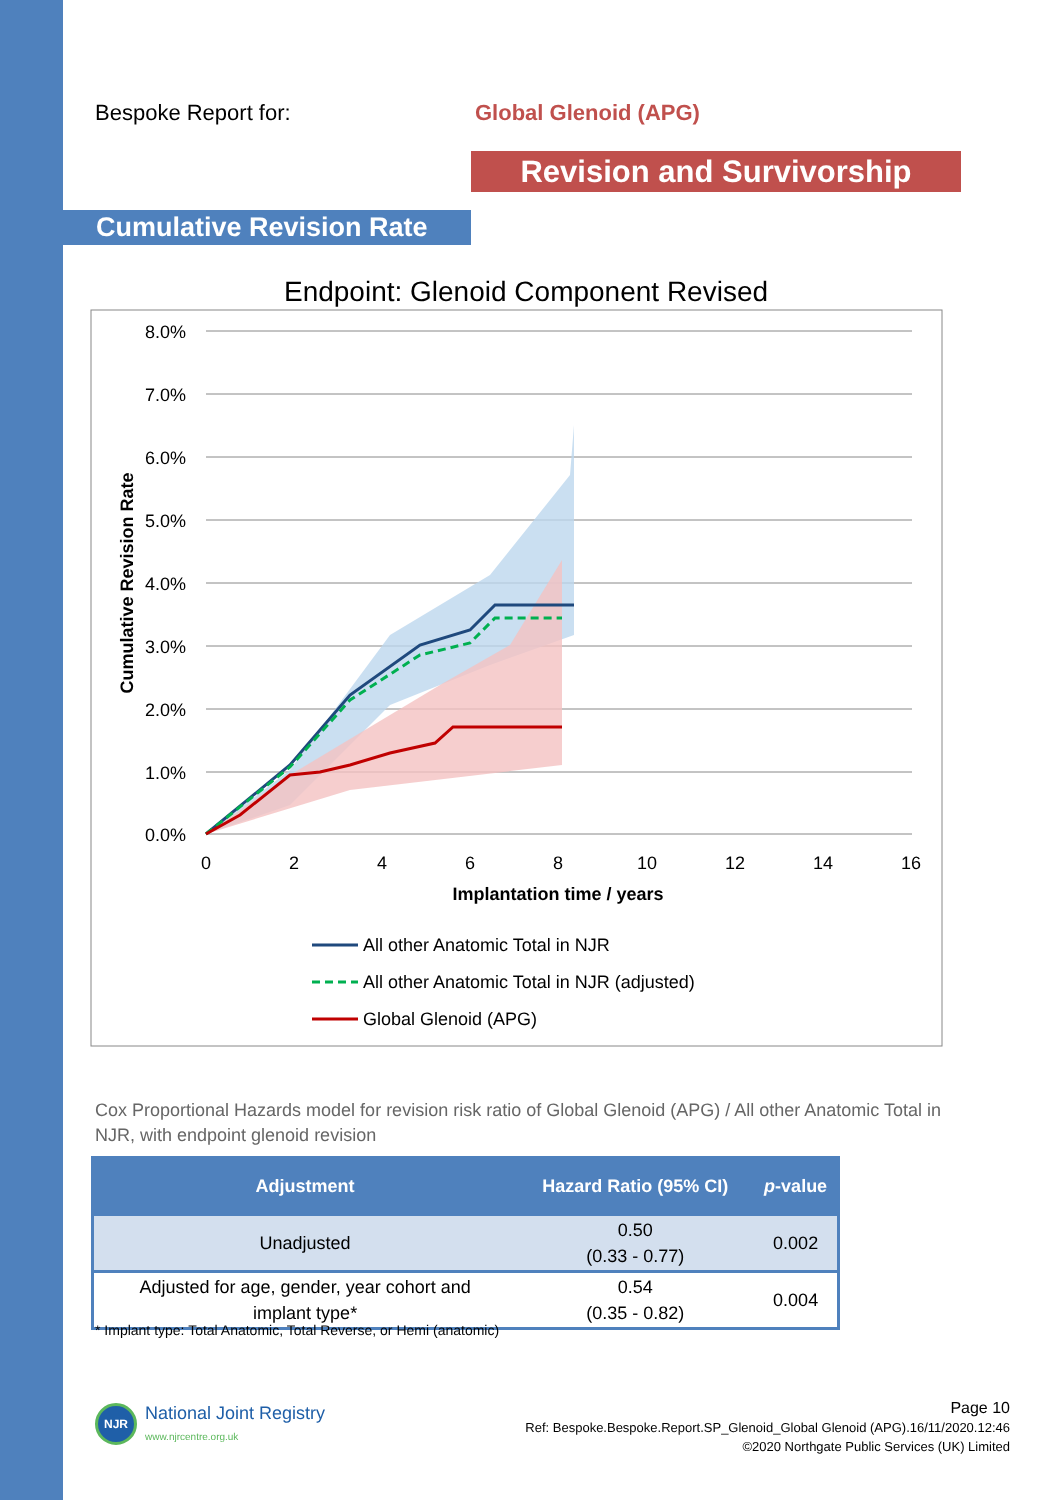Bespoke Report for: Global Glenoid (APG)
Revision and Survivorship
Cumulative Revision Rate
Endpoint: Glenoid Component Revised
8.0%
7.0%
6.0%
5.0%
4.0%
3.0%
2.0%
1.0%
0.0%
0
2
4
6
8
10
12
14
16
Implantation time / years
Cumulative Revision Rate
All other Anatomic Total in NJR
All other Anatomic Total in NJR (adjusted)
Global Glenoid (APG)
Cox Proportional Hazards model for revision risk ratio of Global Glenoid (APG) / All other Anatomic Total in NJR, with endpoint glenoid revision
| Adjustment | Hazard Ratio (95% CI) | p -value |
| --- | --- | --- |
| Unadjusted | 0.50 (0.33 - 0.77) | 0.002 |
| Adjusted for age, gender, year cohort and implant type* | 0.54 (0.35 - 0.82) | 0.004 |
* Implant type: Total Anatomic, Total Reverse, or Hemi (anatomic)
NJR
National Joint Registry
www.njrcentre.org.uk
Page 10
Ref: Bespoke.Bespoke.Report.SP_Glenoid_Global Glenoid (APG).16/11/2020.12:46
©2020 Northgate Public Services (UK) Limited